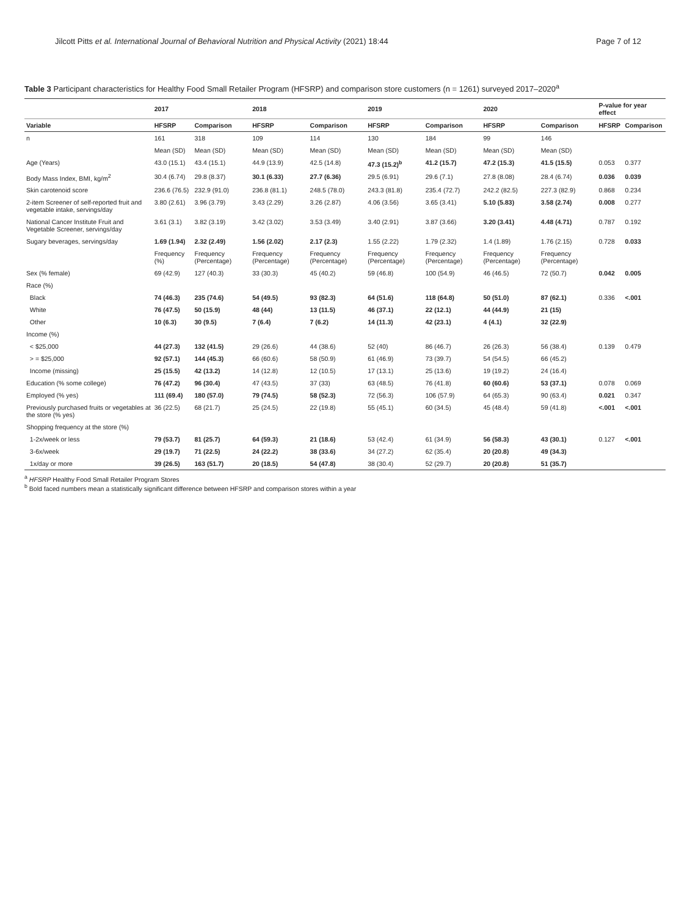Jilcott Pitts et al. International Journal of Behavioral Nutrition and Physical Activity (2021) 18:44 Page 7 of 12
Table 3 Participant characteristics for Healthy Food Small Retailer Program (HFSRP) and comparison store customers (n = 1261) surveyed 2017–2020<sup>a</sup>
| | 2017 | | 2018 | | 2019 | | 2020 | | P-value for year effect | |
| --- | --- | --- | --- | --- | --- | --- | --- | --- | --- | --- |
| Variable | HFSRP | Comparison | HFSRP | Comparison | HFSRP | Comparison | HFSRP | Comparison | HFSRP | Comparison |
| n | 161 | 318 | 109 | 114 | 130 | 184 | 99 | 146 | | |
| | Mean (SD) | Mean (SD) | Mean (SD) | Mean (SD) | Mean (SD) | Mean (SD) | Mean (SD) | Mean (SD) | | |
| Age (Years) | 43.0 (15.1) | 43.4 (15.1) | 44.9 (13.9) | 42.5 (14.8) | 47.3 (15.2)<sup>b</sup> | 41.2 (15.7) | 47.2 (15.3) | 41.5 (15.5) | 0.053 | 0.377 |
| Body Mass Index, BMI, kg/m<sup>2</sup> | 30.4 (6.74) | 29.8 (8.37) | 30.1 (6.33) | 27.7 (6.36) | 29.5 (6.91) | 29.6 (7.1) | 27.8 (8.08) | 28.4 (6.74) | 0.036 | 0.039 |
| Skin carotenoid score | 236.6 (76.5) | 232.9 (91.0) | 236.8 (81.1) | 248.5 (78.0) | 243.3 (81.8) | 235.4 (72.7) | 242.2 (82.5) | 227.3 (82.9) | 0.868 | 0.234 |
| 2-item Screener of self-reported fruit and vegetable intake, servings/day | 3.80 (2.61) | 3.96 (3.79) | 3.43 (2.29) | 3.26 (2.87) | 4.06 (3.56) | 3.65 (3.41) | 5.10 (5.83) | 3.58 (2.74) | 0.008 | 0.277 |
| National Cancer Institute Fruit and Vegetable Screener, servings/day | 3.61 (3.1) | 3.82 (3.19) | 3.42 (3.02) | 3.53 (3.49) | 3.40 (2.91) | 3.87 (3.66) | 3.20 (3.41) | 4.48 (4.71) | 0.787 | 0.192 |
| Sugary beverages, servings/day | 1.69 (1.94) | 2.32 (2.49) | 1.56 (2.02) | 2.17 (2.3) | 1.55 (2.22) | 1.79 (2.32) | 1.4 (1.89) | 1.76 (2.15) | 0.728 | 0.033 |
| | Frequency (%) | Frequency (Percentage) | Frequency (Percentage) | Frequency (Percentage) | Frequency (Percentage) | Frequency (Percentage) | Frequency (Percentage) | Frequency (Percentage) | | |
| Sex (% female) | 69 (42.9) | 127 (40.3) | 33 (30.3) | 45 (40.2) | 59 (46.8) | 100 (54.9) | 46 (46.5) | 72 (50.7) | 0.042 | 0.005 |
| Race (%) | | | | | | | | | | |
| Black | 74 (46.3) | 235 (74.6) | 54 (49.5) | 93 (82.3) | 64 (51.6) | 118 (64.8) | 50 (51.0) | 87 (62.1) | 0.336 | <.001 |
| White | 76 (47.5) | 50 (15.9) | 48 (44) | 13 (11.5) | 46 (37.1) | 22 (12.1) | 44 (44.9) | 21 (15) | | |
| Other | 10 (6.3) | 30 (9.5) | 7 (6.4) | 7 (6.2) | 14 (11.3) | 42 (23.1) | 4 (4.1) | 32 (22.9) | | |
| Income (%) | | | | | | | | | | |
| < $25,000 | 44 (27.3) | 132 (41.5) | 29 (26.6) | 44 (38.6) | 52 (40) | 86 (46.7) | 26 (26.3) | 56 (38.4) | 0.139 | 0.479 |
| > = $25,000 | 92 (57.1) | 144 (45.3) | 66 (60.6) | 58 (50.9) | 61 (46.9) | 73 (39.7) | 54 (54.5) | 66 (45.2) | | |
| Income (missing) | 25 (15.5) | 42 (13.2) | 14 (12.8) | 12 (10.5) | 17 (13.1) | 25 (13.6) | 19 (19.2) | 24 (16.4) | | |
| Education (% some college) | 76 (47.2) | 96 (30.4) | 47 (43.5) | 37 (33) | 63 (48.5) | 76 (41.8) | 60 (60.6) | 53 (37.1) | 0.078 | 0.069 |
| Employed (% yes) | 111 (69.4) | 180 (57.0) | 79 (74.5) | 58 (52.3) | 72 (56.3) | 106 (57.9) | 64 (65.3) | 90 (63.4) | 0.021 | 0.347 |
| Previously purchased fruits or vegetables at the store (% yes) | 36 (22.5) | 68 (21.7) | 25 (24.5) | 22 (19.8) | 55 (45.1) | 60 (34.5) | 45 (48.4) | 59 (41.8) | <.001 | <.001 |
| Shopping frequency at the store (%) | | | | | | | | | | |
| 1-2x/week or less | 79 (53.7) | 81 (25.7) | 64 (59.3) | 21 (18.6) | 53 (42.4) | 61 (34.9) | 56 (58.3) | 43 (30.1) | 0.127 | <.001 |
| 3-6x/week | 29 (19.7) | 71 (22.5) | 24 (22.2) | 38 (33.6) | 34 (27.2) | 62 (35.4) | 20 (20.8) | 49 (34.3) | | |
| 1x/day or more | 39 (26.5) | 163 (51.7) | 20 (18.5) | 54 (47.8) | 38 (30.4) | 52 (29.7) | 20 (20.8) | 51 (35.7) | | |
<sup>a</sup> HFSRP Healthy Food Small Retailer Program Stores
<sup>b</sup> Bold faced numbers mean a statistically significant difference between HFSRP and comparison stores within a year